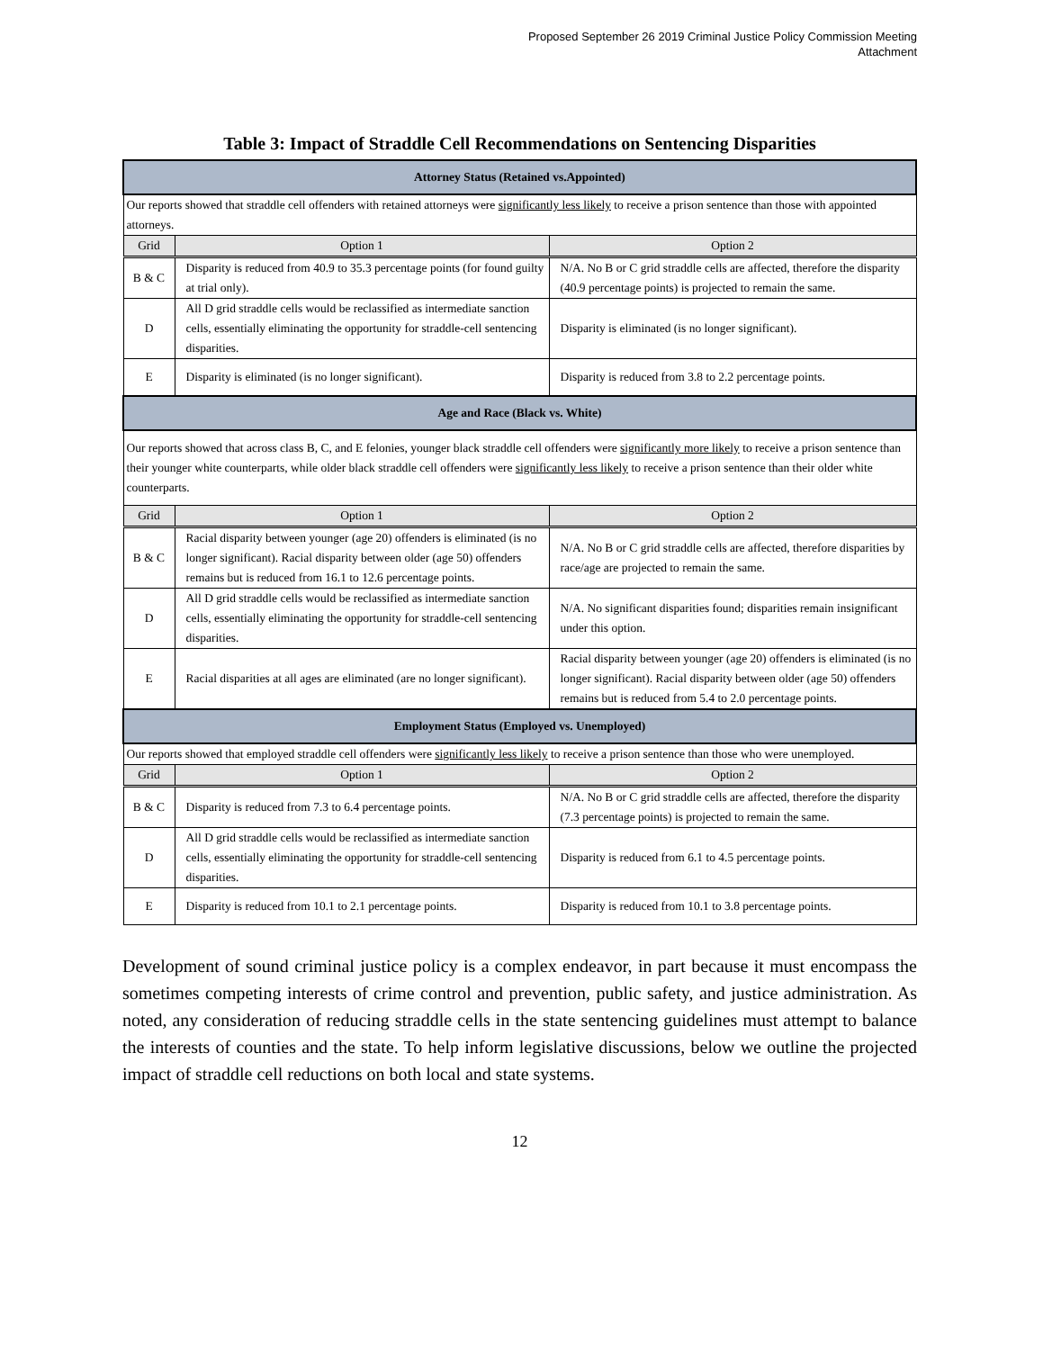Proposed September 26 2019 Criminal Justice Policy Commission Meeting
Attachment
Table 3: Impact of Straddle Cell Recommendations on Sentencing Disparities
| Attorney Status (Retained vs.Appointed) | | |
| Our reports showed that straddle cell offenders with retained attorneys were significantly less likely to receive a prison sentence than those with appointed attorneys. | | |
| Grid | Option 1 | Option 2 |
| B & C | Disparity is reduced from 40.9 to 35.3 percentage points (for found guilty at trial only). | N/A. No B or C grid straddle cells are affected, therefore the disparity (40.9 percentage points) is projected to remain the same. |
| D | All D grid straddle cells would be reclassified as intermediate sanction cells, essentially eliminating the opportunity for straddle-cell sentencing disparities. | Disparity is eliminated (is no longer significant). |
| E | Disparity is eliminated (is no longer significant). | Disparity is reduced from 3.8 to 2.2 percentage points. |
| Age and Race (Black vs. White) | | |
| Our reports showed that across class B, C, and E felonies, younger black straddle cell offenders were significantly more likely to receive a prison sentence than their younger white counterparts, while older black straddle cell offenders were significantly less likely to receive a prison sentence than their older white counterparts. | | |
| Grid | Option 1 | Option 2 |
| B & C | Racial disparity between younger (age 20) offenders is eliminated (is no longer significant). Racial disparity between older (age 50) offenders remains but is reduced from 16.1 to 12.6 percentage points. | N/A. No B or C grid straddle cells are affected, therefore disparities by race/age are projected to remain the same. |
| D | All D grid straddle cells would be reclassified as intermediate sanction cells, essentially eliminating the opportunity for straddle-cell sentencing disparities. | N/A. No significant disparities found; disparities remain insignificant under this option. |
| E | Racial disparities at all ages are eliminated (are no longer significant). | Racial disparity between younger (age 20) offenders is eliminated (is no longer significant). Racial disparity between older (age 50) offenders remains but is reduced from 5.4 to 2.0 percentage points. |
| Employment Status (Employed vs. Unemployed) | | |
| Our reports showed that employed straddle cell offenders were significantly less likely to receive a prison sentence than those who were unemployed. | | |
| Grid | Option 1 | Option 2 |
| B & C | Disparity is reduced from 7.3 to 6.4 percentage points. | N/A. No B or C grid straddle cells are affected, therefore the disparity (7.3 percentage points) is projected to remain the same. |
| D | All D grid straddle cells would be reclassified as intermediate sanction cells, essentially eliminating the opportunity for straddle-cell sentencing disparities. | Disparity is reduced from 6.1 to 4.5 percentage points. |
| E | Disparity is reduced from 10.1 to 2.1 percentage points. | Disparity is reduced from 10.1 to 3.8 percentage points. |
Development of sound criminal justice policy is a complex endeavor, in part because it must encompass the sometimes competing interests of crime control and prevention, public safety, and justice administration. As noted, any consideration of reducing straddle cells in the state sentencing guidelines must attempt to balance the interests of counties and the state. To help inform legislative discussions, below we outline the projected impact of straddle cell reductions on both local and state systems.
12